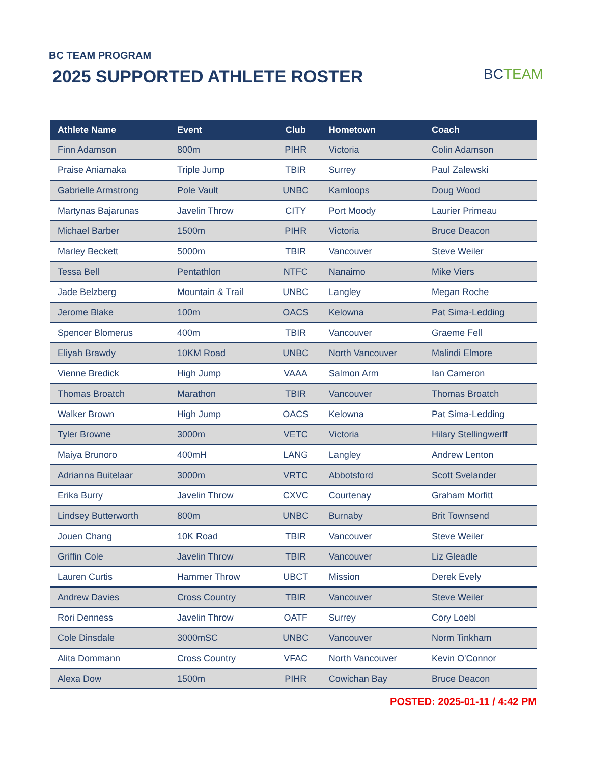BC TEAM PROGRAM
2025 SUPPORTED ATHLETE ROSTER
BCTEAM
| Athlete Name | Event | Club | Hometown | Coach |
| --- | --- | --- | --- | --- |
| Finn Adamson | 800m | PIHR | Victoria | Colin Adamson |
| Praise Aniamaka | Triple Jump | TBIR | Surrey | Paul Zalewski |
| Gabrielle Armstrong | Pole Vault | UNBC | Kamloops | Doug Wood |
| Martynas Bajarunas | Javelin Throw | CITY | Port Moody | Laurier Primeau |
| Michael Barber | 1500m | PIHR | Victoria | Bruce Deacon |
| Marley Beckett | 5000m | TBIR | Vancouver | Steve Weiler |
| Tessa Bell | Pentathlon | NTFC | Nanaimo | Mike Viers |
| Jade Belzberg | Mountain & Trail | UNBC | Langley | Megan Roche |
| Jerome Blake | 100m | OACS | Kelowna | Pat Sima-Ledding |
| Spencer Blomerus | 400m | TBIR | Vancouver | Graeme Fell |
| Eliyah Brawdy | 10KM Road | UNBC | North Vancouver | Malindi Elmore |
| Vienne Bredick | High Jump | VAAA | Salmon Arm | Ian Cameron |
| Thomas Broatch | Marathon | TBIR | Vancouver | Thomas Broatch |
| Walker Brown | High Jump | OACS | Kelowna | Pat Sima-Ledding |
| Tyler Browne | 3000m | VETC | Victoria | Hilary Stellingwerff |
| Maiya Brunoro | 400mH | LANG | Langley | Andrew Lenton |
| Adrianna Buitelaar | 3000m | VRTC | Abbotsford | Scott Svelander |
| Erika Burry | Javelin Throw | CXVC | Courtenay | Graham Morfitt |
| Lindsey Butterworth | 800m | UNBC | Burnaby | Brit Townsend |
| Jouen Chang | 10K Road | TBIR | Vancouver | Steve Weiler |
| Griffin Cole | Javelin Throw | TBIR | Vancouver | Liz Gleadle |
| Lauren Curtis | Hammer Throw | UBCT | Mission | Derek Evely |
| Andrew Davies | Cross Country | TBIR | Vancouver | Steve Weiler |
| Rori Denness | Javelin Throw | OATF | Surrey | Cory Loebl |
| Cole Dinsdale | 3000mSC | UNBC | Vancouver | Norm Tinkham |
| Alita Dommann | Cross Country | VFAC | North Vancouver | Kevin O'Connor |
| Alexa Dow | 1500m | PIHR | Cowichan Bay | Bruce Deacon |
POSTED: 2025-01-11 / 4:42 PM